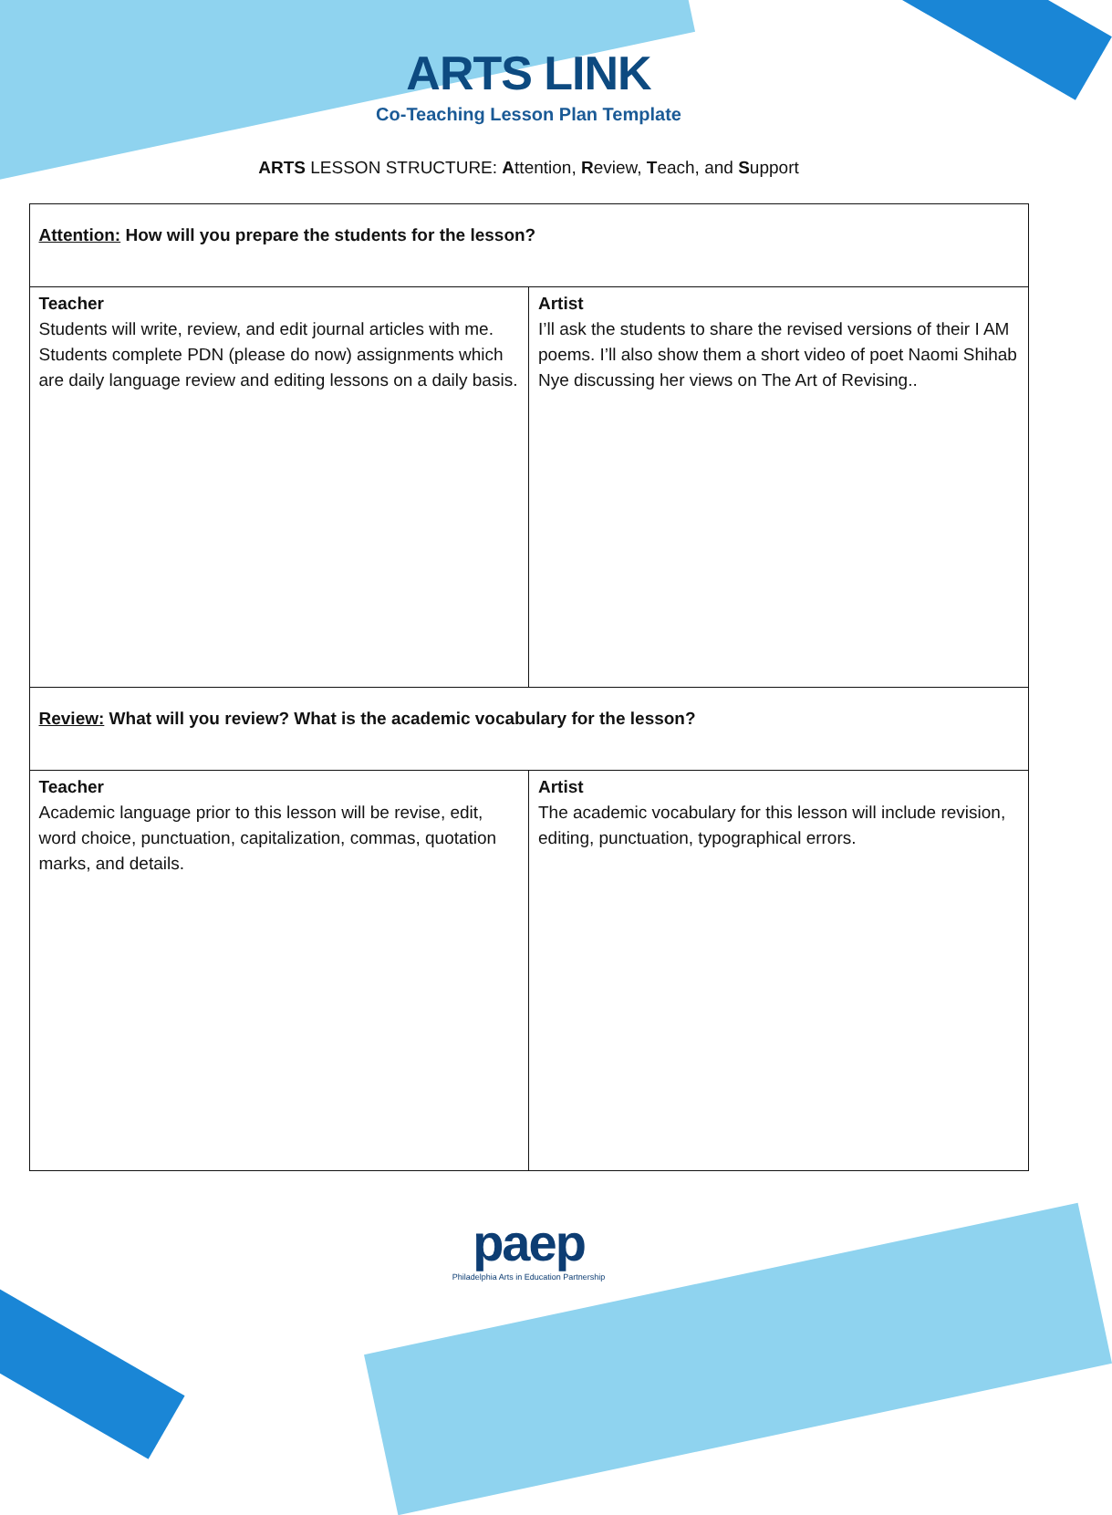ARTS LINK
Co-Teaching Lesson Plan Template
ARTS LESSON STRUCTURE: Attention, Review, Teach, and Support
| Attention: How will you prepare the students for the lesson? | |
| Teacher Students will write, review, and edit journal articles with me. Students complete PDN (please do now) assignments which are daily language review and editing lessons on a daily basis. | Artist I’ll ask the students to share the revised versions of their I AM poems. I’ll also show them a short video of poet Naomi Shihab Nye discussing her views on The Art of Revising.. |
| Review: What will you review? What is the academic vocabulary for the lesson? | |
| Teacher Academic language prior to this lesson will be revise, edit, word choice, punctuation, capitalization, commas, quotation marks, and details. | Artist The academic vocabulary for this lesson will include revision, editing, punctuation, typographical errors. |
paep
Philadelphia Arts in Education Partnership